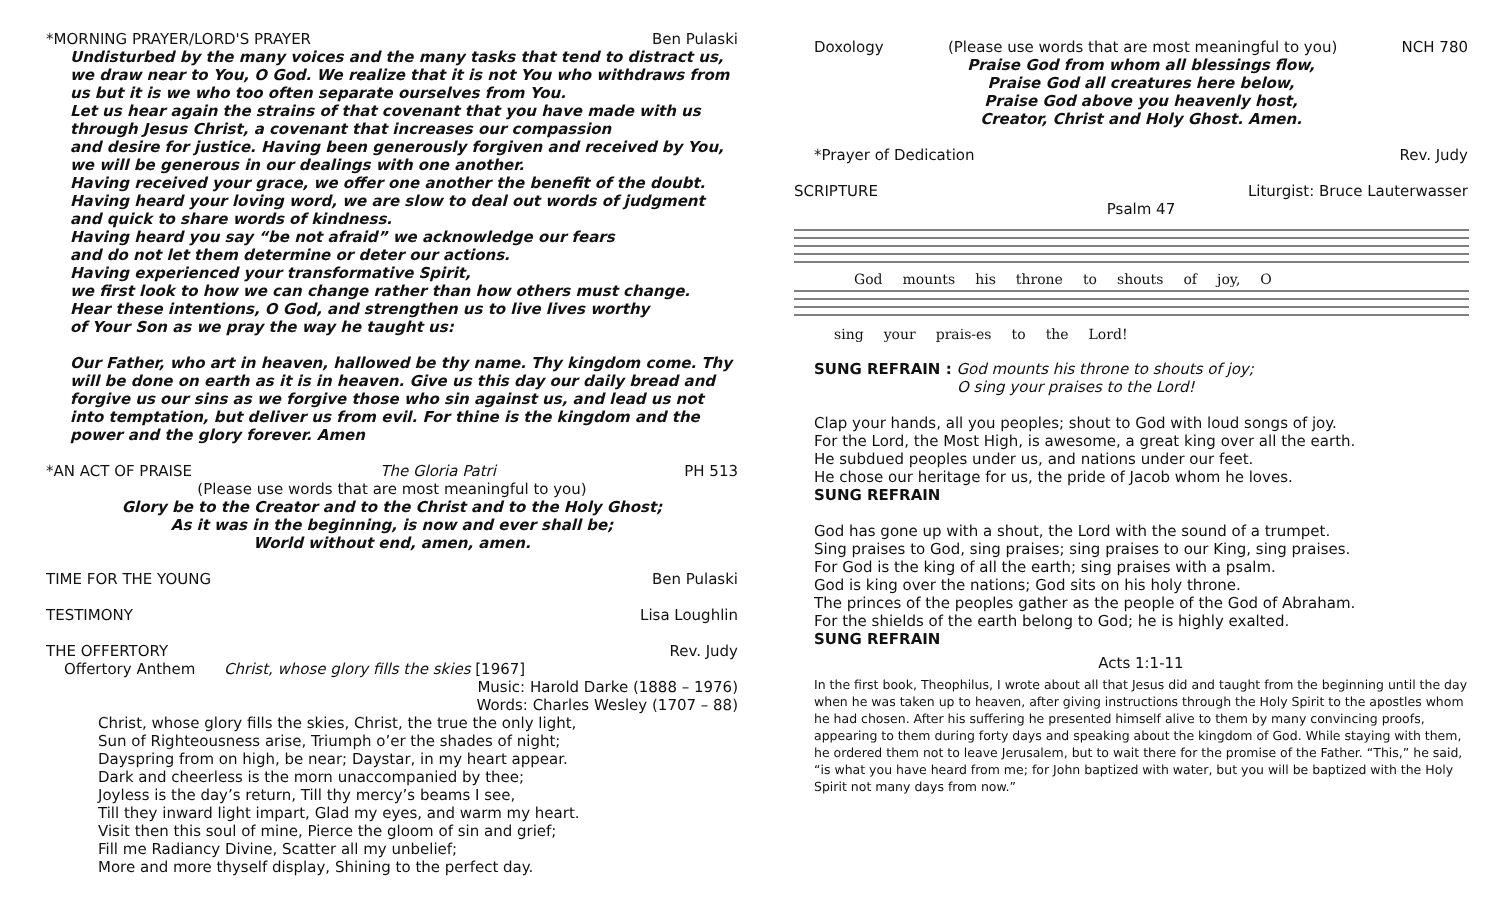*MORNING PRAYER/LORD'S PRAYER Ben Pulaski
Undisturbed by the many voices and the many tasks that tend to distract us, we draw near to You, O God. We realize that it is not You who withdraws from us but it is we who too often separate ourselves from You.
Let us hear again the strains of that covenant that you have made with us through Jesus Christ, a covenant that increases our compassion
and desire for justice. Having been generously forgiven and received by You, we will be generous in our dealings with one another.
Having received your grace, we offer one another the benefit of the doubt.
Having heard your loving word, we are slow to deal out words of judgment and quick to share words of kindness.
Having heard you say “be not afraid” we acknowledge our fears
and do not let them determine or deter our actions.
Having experienced your transformative Spirit,
we first look to how we can change rather than how others must change.
Hear these intentions, O God, and strengthen us to live lives worthy
of Your Son as we pray the way he taught us:
Our Father, who art in heaven, hallowed be thy name. Thy kingdom come. Thy will be done on earth as it is in heaven. Give us this day our daily bread and forgive us our sins as we forgive those who sin against us, and lead us not into temptation, but deliver us from evil. For thine is the kingdom and the power and the glory forever. Amen
*AN ACT OF PRAISE The Gloria Patri PH 513
(Please use words that are most meaningful to you)
Glory be to the Creator and to the Christ and to the Holy Ghost;
As it was in the beginning, is now and ever shall be;
World without end, amen, amen.
TIME FOR THE YOUNG Ben Pulaski
TESTIMONY Lisa Loughlin
THE OFFERTORY Rev. Judy
Offertory Anthem Christ, whose glory fills the skies [1967]
Music: Harold Darke (1888 – 1976)
Words: Charles Wesley (1707 – 88)
Christ, whose glory fills the skies, Christ, the true the only light,
Sun of Righteousness arise, Triumph o’er the shades of night;
Dayspring from on high, be near; Daystar, in my heart appear.
Dark and cheerless is the morn unaccompanied by thee;
Joyless is the day’s return, Till thy mercy’s beams I see,
Till they inward light impart, Glad my eyes, and warm my heart.
Visit then this soul of mine, Pierce the gloom of sin and grief;
Fill me Radiancy Divine, Scatter all my unbelief;
More and more thyself display, Shining to the perfect day.
Doxology (Please use words that are most meaningful to you) NCH 780
Praise God from whom all blessings flow,
Praise God all creatures here below,
Praise God above you heavenly host,
Creator, Christ and Holy Ghost. Amen.
*Prayer of Dedication Rev. Judy
SCRIPTURE Liturgist: Bruce Lauterwasser
Psalm 47
God mounts his throne to shouts of joy, O
sing your prais-es to the Lord!
SUNG REFRAIN : God mounts his throne to shouts of joy;
O sing your praises to the Lord!
Clap your hands, all you peoples; shout to God with loud songs of joy.
For the Lord, the Most High, is awesome, a great king over all the earth.
He subdued peoples under us, and nations under our feet.
He chose our heritage for us, the pride of Jacob whom he loves.
SUNG REFRAIN
God has gone up with a shout, the Lord with the sound of a trumpet.
Sing praises to God, sing praises; sing praises to our King, sing praises.
For God is the king of all the earth; sing praises with a psalm.
God is king over the nations; God sits on his holy throne.
The princes of the peoples gather as the people of the God of Abraham.
For the shields of the earth belong to God; he is highly exalted.
SUNG REFRAIN
Acts 1:1-11
In the first book, Theophilus, I wrote about all that Jesus did and taught from the beginning until the day when he was taken up to heaven, after giving instructions through the Holy Spirit to the apostles whom he had chosen. After his suffering he presented himself alive to them by many convincing proofs, appearing to them during forty days and speaking about the kingdom of God. While staying with them, he ordered them not to leave Jerusalem, but to wait there for the promise of the Father. “This,” he said, “is what you have heard from me; for John baptized with water, but you will be baptized with the Holy Spirit not many days from now.”